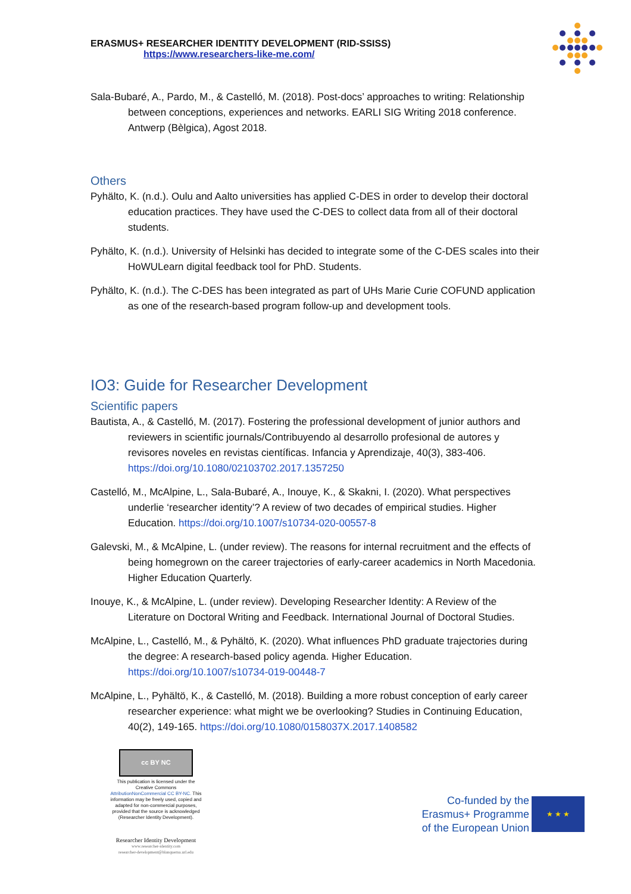ERASMUS+ RESEARCHER IDENTITY DEVELOPMENT (RID-SSISS)
https://www.researchers-like-me.com/
Sala-Bubaré, A., Pardo, M., & Castelló, M. (2018). Post-docs’ approaches to writing: Relationship between conceptions, experiences and networks. EARLI SIG Writing 2018 conference. Antwerp (Bèlgica), Agost 2018.
Others
Pyhälto, K. (n.d.). Oulu and Aalto universities has applied C-DES in order to develop their doctoral education practices. They have used the C-DES to collect data from all of their doctoral students.
Pyhälto, K. (n.d.). University of Helsinki has decided to integrate some of the C-DES scales into their HoWULearn digital feedback tool for PhD. Students.
Pyhälto, K. (n.d.). The C-DES has been integrated as part of UHs Marie Curie COFUND application as one of the research-based program follow-up and development tools.
IO3: Guide for Researcher Development
Scientific papers
Bautista, A., & Castelló, M. (2017). Fostering the professional development of junior authors and reviewers in scientific journals/Contribuyendo al desarrollo profesional de autores y revisores noveles en revistas científicas. Infancia y Aprendizaje, 40(3), 383-406. https://doi.org/10.1080/02103702.2017.1357250
Castelló, M., McAlpine, L., Sala-Bubaré, A., Inouye, K., & Skakni, I. (2020). What perspectives underlie ‘researcher identity’? A review of two decades of empirical studies. Higher Education. https://doi.org/10.1007/s10734-020-00557-8
Galevski, M., & McAlpine, L. (under review). The reasons for internal recruitment and the effects of being homegrown on the career trajectories of early-career academics in North Macedonia. Higher Education Quarterly.
Inouye, K., & McAlpine, L. (under review). Developing Researcher Identity: A Review of the Literature on Doctoral Writing and Feedback. International Journal of Doctoral Studies.
McAlpine, L., Castelló, M., & Pyhältö, K. (2020). What influences PhD graduate trajectories during the degree: A research-based policy agenda. Higher Education. https://doi.org/10.1007/s10734-019-00448-7
McAlpine, L., Pyhältö, K., & Castelló, M. (2018). Building a more robust conception of early career researcher experience: what might we be overlooking? Studies in Continuing Education, 40(2), 149-165. https://doi.org/10.1080/0158037X.2017.1408582
cc BY NC
This publication is licensed under the Creative Commons AttributionNonCommercial CC BY-NC. This information may be freely used, copied and adapted for non-commercial purposes, provided that the source is acknowledged (Researcher Identity Development).
Researcher Identity Development
www.researcher-identity.com
researcher-development@blanquerna.url.edu
Co-funded by the
Erasmus+ Programme
of the European Union
★ ★ ★